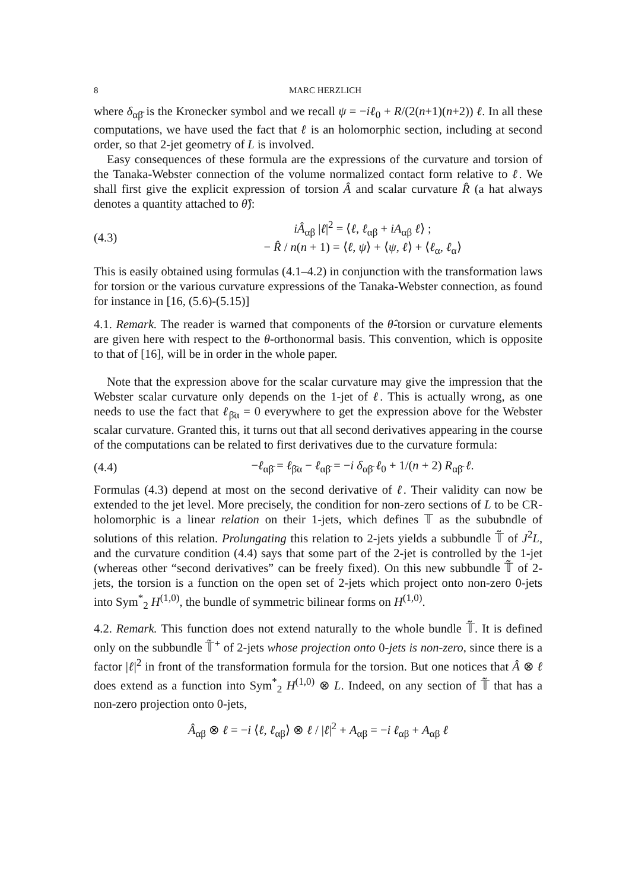8 MARC HERZLICH
where δ<sub>αβ̄</sub> is the Kronecker symbol and we recall ψ = −iℓ<sub>0</sub> + R/(2(n+1)(n+2)) ℓ. In all these computations, we have used the fact that ℓ is an holomorphic section, including at second order, so that 2-jet geometry of L is involved.
Easy consequences of these formula are the expressions of the curvature and torsion of the Tanaka-Webster connection of the volume normalized contact form relative to ℓ. We shall first give the explicit expression of torsion Â and scalar curvature R̂ (a hat always denotes a quantity attached to θ̂):
(4.3)
iÂ<sub>αβ</sub> |ℓ|<sup>2</sup> = ⟨ℓ, ℓ<sub>αβ</sub> + iA<sub>αβ</sub> ℓ⟩ ;
− R̂ / n(n + 1) = ⟨ℓ, ψ⟩ + ⟨ψ, ℓ⟩ + ⟨ℓ<sub>α</sub>, ℓ<sub>α</sub>⟩
This is easily obtained using formulas (4.1–4.2) in conjunction with the transformation laws for torsion or the various curvature expressions of the Tanaka-Webster connection, as found for instance in [16, (5.6)-(5.15)]
4.1. Remark. The reader is warned that components of the θ̂-torsion or curvature elements are given here with respect to the θ-orthonormal basis. This convention, which is opposite to that of [16], will be in order in the whole paper.
Note that the expression above for the scalar curvature may give the impression that the Webster scalar curvature only depends on the 1-jet of ℓ. This is actually wrong, as one needs to use the fact that ℓ<sub>β̄α</sub> = 0 everywhere to get the expression above for the Webster scalar curvature. Granted this, it turns out that all second derivatives appearing in the course of the computations can be related to first derivatives due to the curvature formula:
(4.4)
−ℓ<sub>αβ̄</sub> = ℓ<sub>β̄α</sub> − ℓ<sub>αβ̄</sub> = −i δ<sub>αβ̄</sub> ℓ<sub>0</sub> + 1/(n + 2) R<sub>αβ̄</sub> ℓ.
Formulas (4.3) depend at most on the second derivative of ℓ. Their validity can now be extended to the jet level. More precisely, the condition for non-zero sections of L to be CR-holomorphic is a linear relation on their 1-jets, which defines 𝕋 as the sububndle of solutions of this relation. Prolungating this relation to 2-jets yields a subbundle 𝕋̃ of J<sup>2</sup>L, and the curvature condition (4.4) says that some part of the 2-jet is controlled by the 1-jet (whereas other “second derivatives” can be freely fixed). On this new subbundle 𝕋̃ of 2-jets, the torsion is a function on the open set of 2-jets which project onto non-zero 0-jets into Sym<sup>*</sup><sub>2</sub> H<sup>(1,0)</sup>, the bundle of symmetric bilinear forms on H<sup>(1,0)</sup>.
4.2. Remark. This function does not extend naturally to the whole bundle 𝕋̃. It is defined only on the subbundle 𝕋̃<sup>+</sup> of 2-jets whose projection onto 0-jets is non-zero, since there is a factor |ℓ|<sup>2</sup> in front of the transformation formula for the torsion. But one notices that Â ⊗ ℓ does extend as a function into Sym<sup>*</sup><sub>2</sub> H<sup>(1,0)</sup> ⊗ L. Indeed, on any section of 𝕋̃ that has a non-zero projection onto 0-jets,
Â<sub>αβ</sub> ⊗ ℓ = −i ⟨ℓ, ℓ<sub>αβ</sub>⟩ ⊗ ℓ / |ℓ|<sup>2</sup> + A<sub>αβ</sub> = −i ℓ<sub>αβ</sub> + A<sub>αβ</sub> ℓ